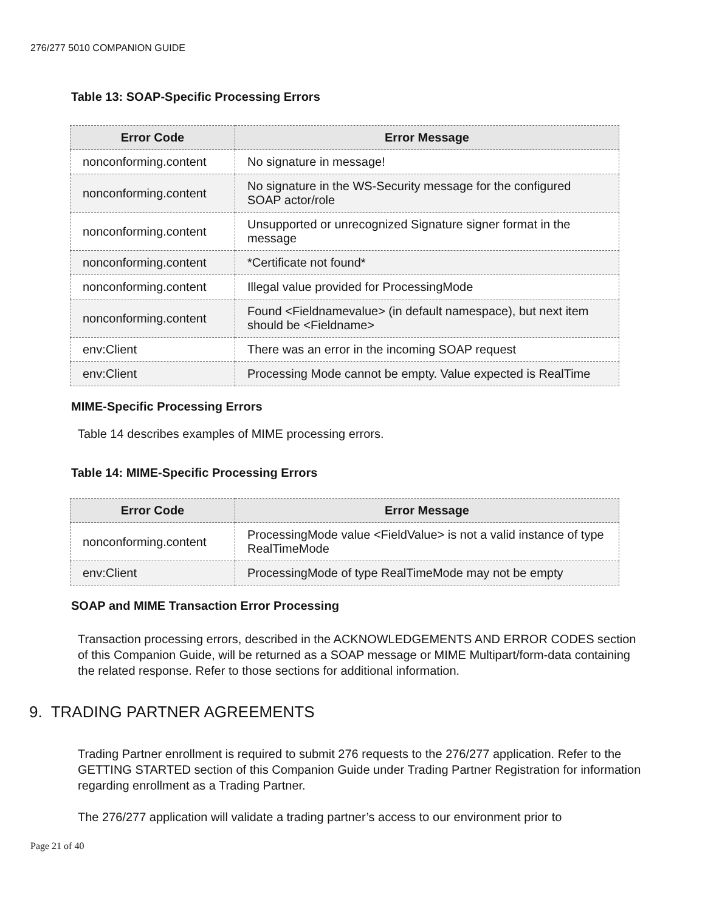276/277 5010 COMPANION GUIDE
Table 13: SOAP-Specific Processing Errors
| Error Code | Error Message |
| --- | --- |
| nonconforming.content | No signature in message! |
| nonconforming.content | No signature in the WS-Security message for the configured SOAP actor/role |
| nonconforming.content | Unsupported or unrecognized Signature signer format in the message |
| nonconforming.content | *Certificate not found* |
| nonconforming.content | Illegal value provided for ProcessingMode |
| nonconforming.content | Found <Fieldnamevalue> (in default namespace), but next item should be <Fieldname> |
| env:Client | There was an error in the incoming SOAP request |
| env:Client | Processing Mode cannot be empty. Value expected is RealTime |
MIME-Specific Processing Errors
Table 14 describes examples of MIME processing errors.
Table 14: MIME-Specific Processing Errors
| Error Code | Error Message |
| --- | --- |
| nonconforming.content | ProcessingMode value <FieldValue> is not a valid instance of type RealTimeMode |
| env:Client | ProcessingMode of type RealTimeMode may not be empty |
SOAP and MIME Transaction Error Processing
Transaction processing errors, described in the ACKNOWLEDGEMENTS AND ERROR CODES section of this Companion Guide, will be returned as a SOAP message or MIME Multipart/form-data containing the related response. Refer to those sections for additional information.
9. TRADING PARTNER AGREEMENTS
Trading Partner enrollment is required to submit 276 requests to the 276/277 application. Refer to the GETTING STARTED section of this Companion Guide under Trading Partner Registration for information regarding enrollment as a Trading Partner.
The 276/277 application will validate a trading partner’s access to our environment prior to
Page 21 of 40